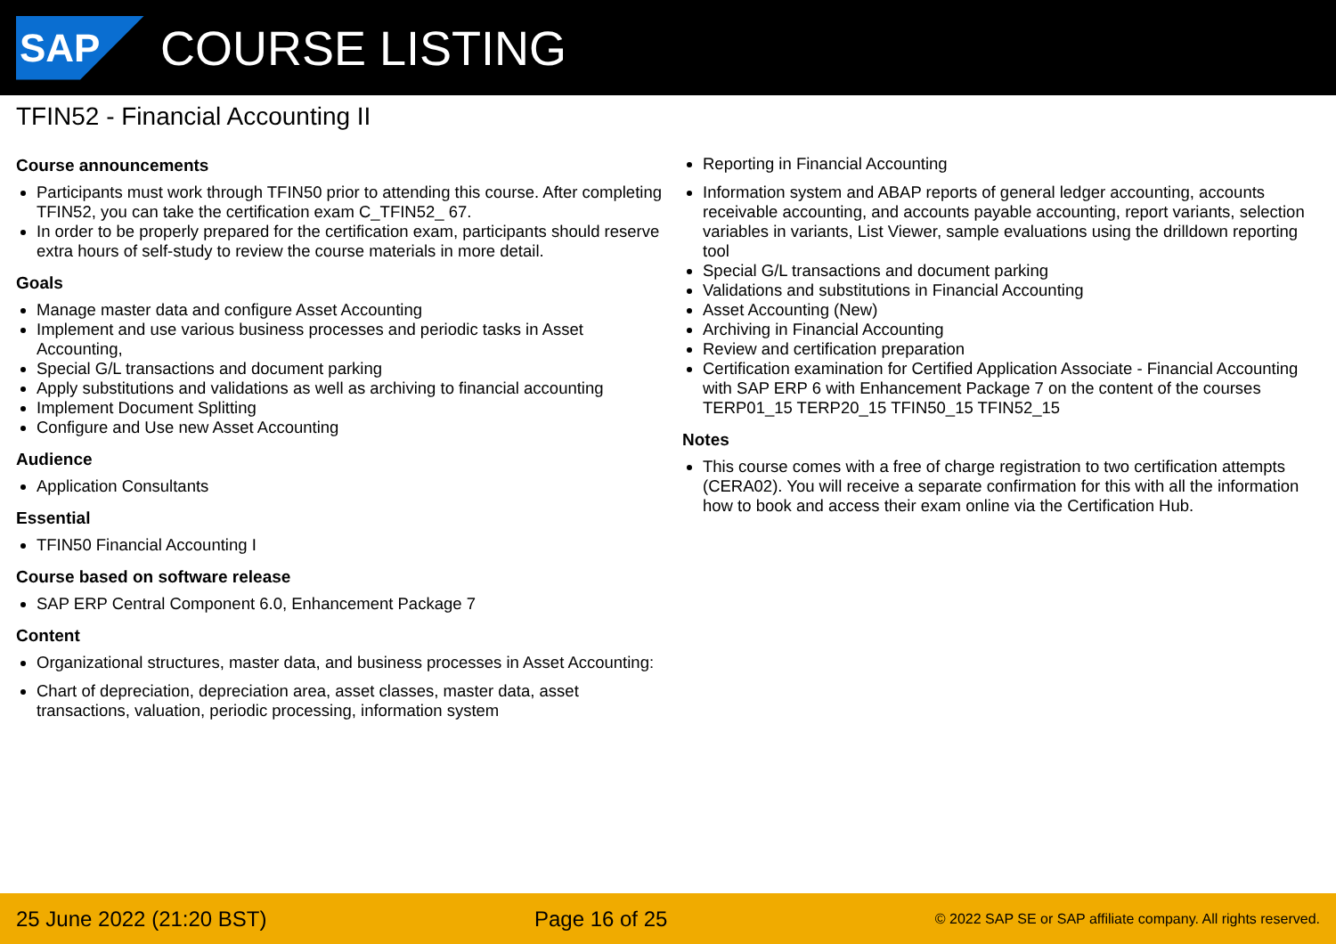SAP
COURSE LISTING
TFIN52 - Financial Accounting II
Course announcements
Participants must work through TFIN50 prior to attending this course. After completing TFIN52, you can take the certification exam C_TFIN52_ 67.
In order to be properly prepared for the certification exam, participants should reserve extra hours of self-study to review the course materials in more detail.
Goals
Manage master data and configure Asset Accounting
Implement and use various business processes and periodic tasks in Asset Accounting,
Special G/L transactions and document parking
Apply substitutions and validations as well as archiving to financial accounting
Implement Document Splitting
Configure and Use new Asset Accounting
Audience
Application Consultants
Essential
TFIN50 Financial Accounting I
Course based on software release
SAP ERP Central Component 6.0, Enhancement Package 7
Content
Organizational structures, master data, and business processes in Asset Accounting:
Chart of depreciation, depreciation area, asset classes, master data, asset transactions, valuation, periodic processing, information system
Reporting in Financial Accounting
Information system and ABAP reports of general ledger accounting, accounts receivable accounting, and accounts payable accounting, report variants, selection variables in variants, List Viewer, sample evaluations using the drilldown reporting tool
Special G/L transactions and document parking
Validations and substitutions in Financial Accounting
Asset Accounting (New)
Archiving in Financial Accounting
Review and certification preparation
Certification examination for Certified Application Associate - Financial Accounting with SAP ERP 6 with Enhancement Package 7 on the content of the courses TERP01_15 TERP20_15 TFIN50_15 TFIN52_15
Notes
This course comes with a free of charge registration to two certification attempts (CERA02). You will receive a separate confirmation for this with all the information how to book and access their exam online via the Certification Hub.
25 June 2022 (21:20 BST) Page 16 of 25 © 2022 SAP SE or SAP affiliate company. All rights reserved.